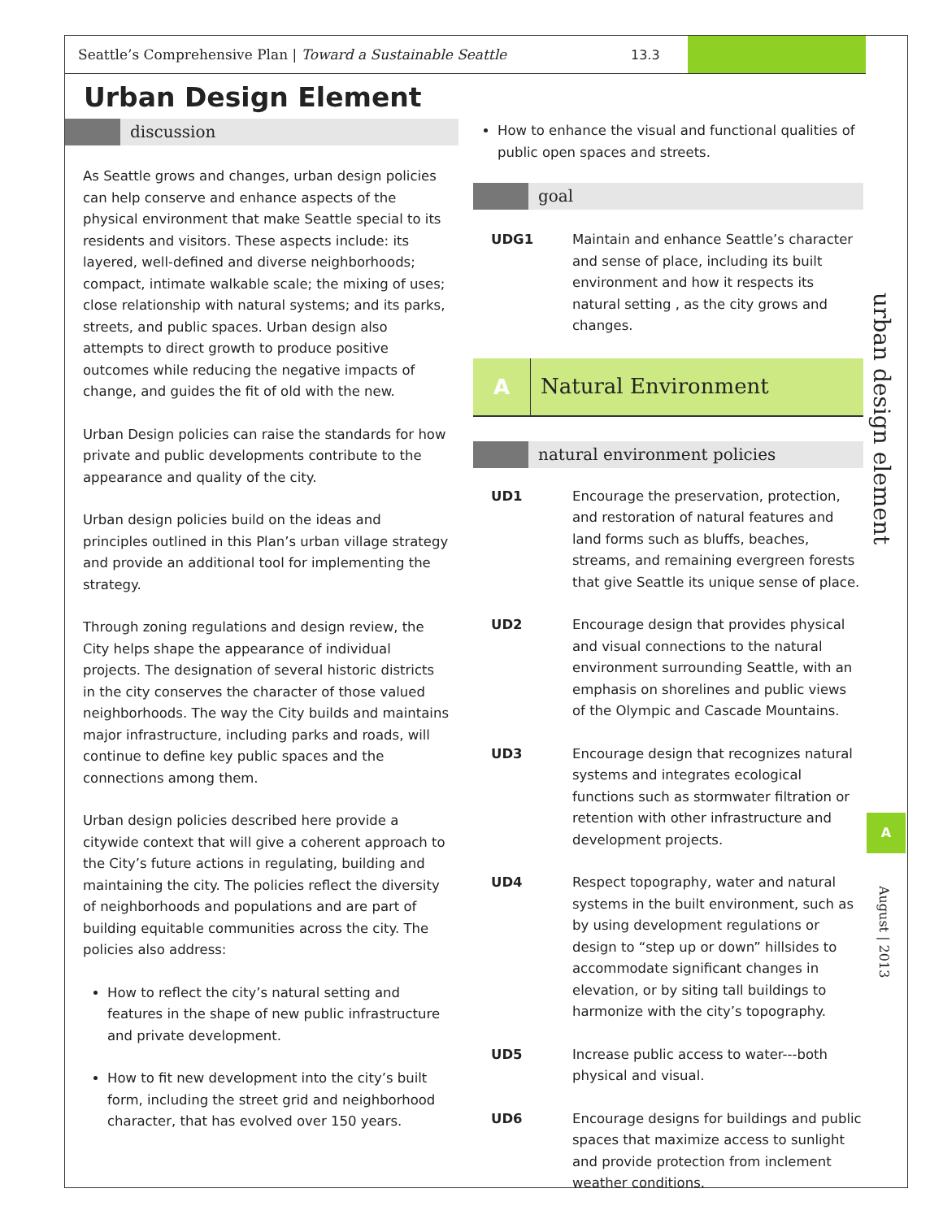Seattle’s Comprehensive Plan | Toward a Sustainable Seattle 13.3
Urban Design Element
discussion
As Seattle grows and changes, urban design policies can help conserve and enhance aspects of the physical environment that make Seattle special to its residents and visitors. These aspects include: its layered, well-defined and diverse neighborhoods; compact, intimate walkable scale; the mixing of uses; close relationship with natural systems; and its parks, streets, and public spaces. Urban design also attempts to direct growth to produce positive outcomes while reducing the negative impacts of change, and guides the fit of old with the new.
Urban Design policies can raise the standards for how private and public developments contribute to the appearance and quality of the city.
Urban design policies build on the ideas and principles outlined in this Plan’s urban village strategy and provide an additional tool for implementing the strategy.
Through zoning regulations and design review, the City helps shape the appearance of individual projects. The designation of several historic districts in the city conserves the character of those valued neighborhoods. The way the City builds and maintains major infrastructure, including parks and roads, will continue to define key public spaces and the connections among them.
Urban design policies described here provide a citywide context that will give a coherent approach to the City’s future actions in regulating, building and maintaining the city. The policies reflect the diversity of neighborhoods and populations and are part of building equitable communities across the city. The policies also address:
How to reflect the city’s natural setting and features in the shape of new public infrastructure and private development.
How to fit new development into the city’s built form, including the street grid and neighborhood character, that has evolved over 150 years.
How to enhance the visual and functional qualities of public open spaces and streets.
goal
UDG1 Maintain and enhance Seattle’s character and sense of place, including its built environment and how it respects its natural setting , as the city grows and changes.
A Natural Environment
natural environment policies
UD1 Encourage the preservation, protection, and restoration of natural features and land forms such as bluffs, beaches, streams, and remaining evergreen forests that give Seattle its unique sense of place.
UD2 Encourage design that provides physical and visual connections to the natural environment surrounding Seattle, with an emphasis on shorelines and public views of the Olympic and Cascade Mountains.
UD3 Encourage design that recognizes natural systems and integrates ecological functions such as stormwater filtration or retention with other infrastructure and development projects.
UD4 Respect topography, water and natural systems in the built environment, such as by using development regulations or design to “step up or down” hillsides to accommodate significant changes in elevation, or by siting tall buildings to harmonize with the city’s topography.
UD5 Increase public access to water---both physical and visual.
UD6 Encourage designs for buildings and public spaces that maximize access to sunlight and provide protection from inclement weather conditions.
urban design element
A
August | 2013